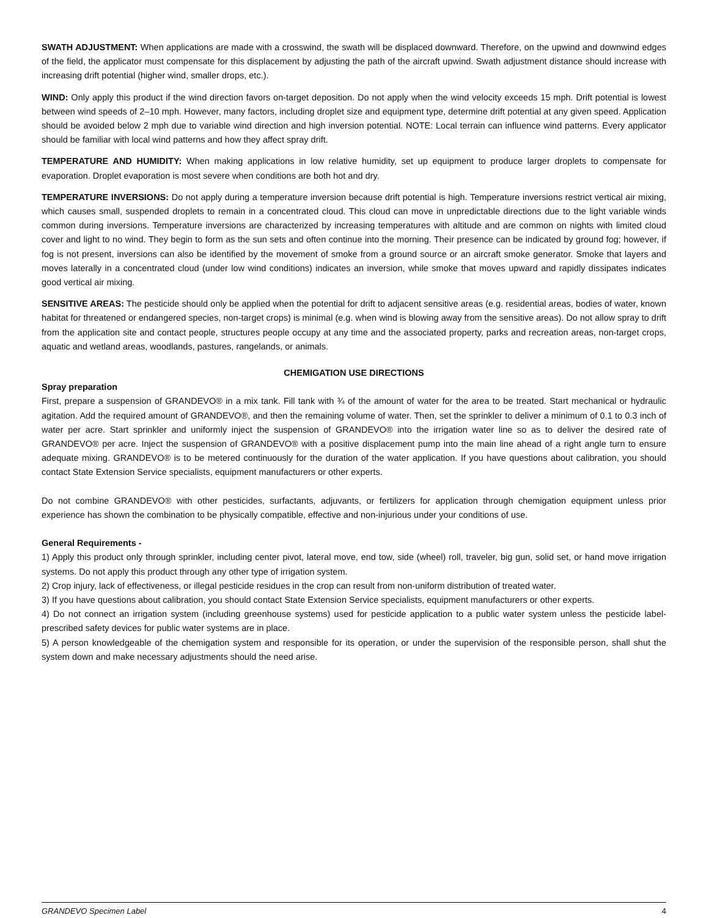SWATH ADJUSTMENT: When applications are made with a crosswind, the swath will be displaced downward. Therefore, on the upwind and downwind edges of the field, the applicator must compensate for this displacement by adjusting the path of the aircraft upwind. Swath adjustment distance should increase with increasing drift potential (higher wind, smaller drops, etc.).
WIND: Only apply this product if the wind direction favors on-target deposition. Do not apply when the wind velocity exceeds 15 mph. Drift potential is lowest between wind speeds of 2–10 mph. However, many factors, including droplet size and equipment type, determine drift potential at any given speed. Application should be avoided below 2 mph due to variable wind direction and high inversion potential. NOTE: Local terrain can influence wind patterns. Every applicator should be familiar with local wind patterns and how they affect spray drift.
TEMPERATURE AND HUMIDITY: When making applications in low relative humidity, set up equipment to produce larger droplets to compensate for evaporation. Droplet evaporation is most severe when conditions are both hot and dry.
TEMPERATURE INVERSIONS: Do not apply during a temperature inversion because drift potential is high. Temperature inversions restrict vertical air mixing, which causes small, suspended droplets to remain in a concentrated cloud. This cloud can move in unpredictable directions due to the light variable winds common during inversions. Temperature inversions are characterized by increasing temperatures with altitude and are common on nights with limited cloud cover and light to no wind. They begin to form as the sun sets and often continue into the morning. Their presence can be indicated by ground fog; however, if fog is not present, inversions can also be identified by the movement of smoke from a ground source or an aircraft smoke generator. Smoke that layers and moves laterally in a concentrated cloud (under low wind conditions) indicates an inversion, while smoke that moves upward and rapidly dissipates indicates good vertical air mixing.
SENSITIVE AREAS: The pesticide should only be applied when the potential for drift to adjacent sensitive areas (e.g. residential areas, bodies of water, known habitat for threatened or endangered species, non-target crops) is minimal (e.g. when wind is blowing away from the sensitive areas). Do not allow spray to drift from the application site and contact people, structures people occupy at any time and the associated property, parks and recreation areas, non-target crops, aquatic and wetland areas, woodlands, pastures, rangelands, or animals.
CHEMIGATION USE DIRECTIONS
Spray preparation
First, prepare a suspension of GRANDEVO® in a mix tank. Fill tank with ¾ of the amount of water for the area to be treated. Start mechanical or hydraulic agitation. Add the required amount of GRANDEVO®, and then the remaining volume of water. Then, set the sprinkler to deliver a minimum of 0.1 to 0.3 inch of water per acre. Start sprinkler and uniformly inject the suspension of GRANDEVO® into the irrigation water line so as to deliver the desired rate of GRANDEVO® per acre. Inject the suspension of GRANDEVO® with a positive displacement pump into the main line ahead of a right angle turn to ensure adequate mixing. GRANDEVO® is to be metered continuously for the duration of the water application. If you have questions about calibration, you should contact State Extension Service specialists, equipment manufacturers or other experts.
Do not combine GRANDEVO® with other pesticides, surfactants, adjuvants, or fertilizers for application through chemigation equipment unless prior experience has shown the combination to be physically compatible, effective and non-injurious under your conditions of use.
General Requirements -
1) Apply this product only through sprinkler, including center pivot, lateral move, end tow, side (wheel) roll, traveler, big gun, solid set, or hand move irrigation systems. Do not apply this product through any other type of irrigation system.
2) Crop injury, lack of effectiveness, or illegal pesticide residues in the crop can result from non-uniform distribution of treated water.
3) If you have questions about calibration, you should contact State Extension Service specialists, equipment manufacturers or other experts.
4) Do not connect an irrigation system (including greenhouse systems) used for pesticide application to a public water system unless the pesticide label-prescribed safety devices for public water systems are in place.
5) A person knowledgeable of the chemigation system and responsible for its operation, or under the supervision of the responsible person, shall shut the system down and make necessary adjustments should the need arise.
GRANDEVO Specimen Label 4